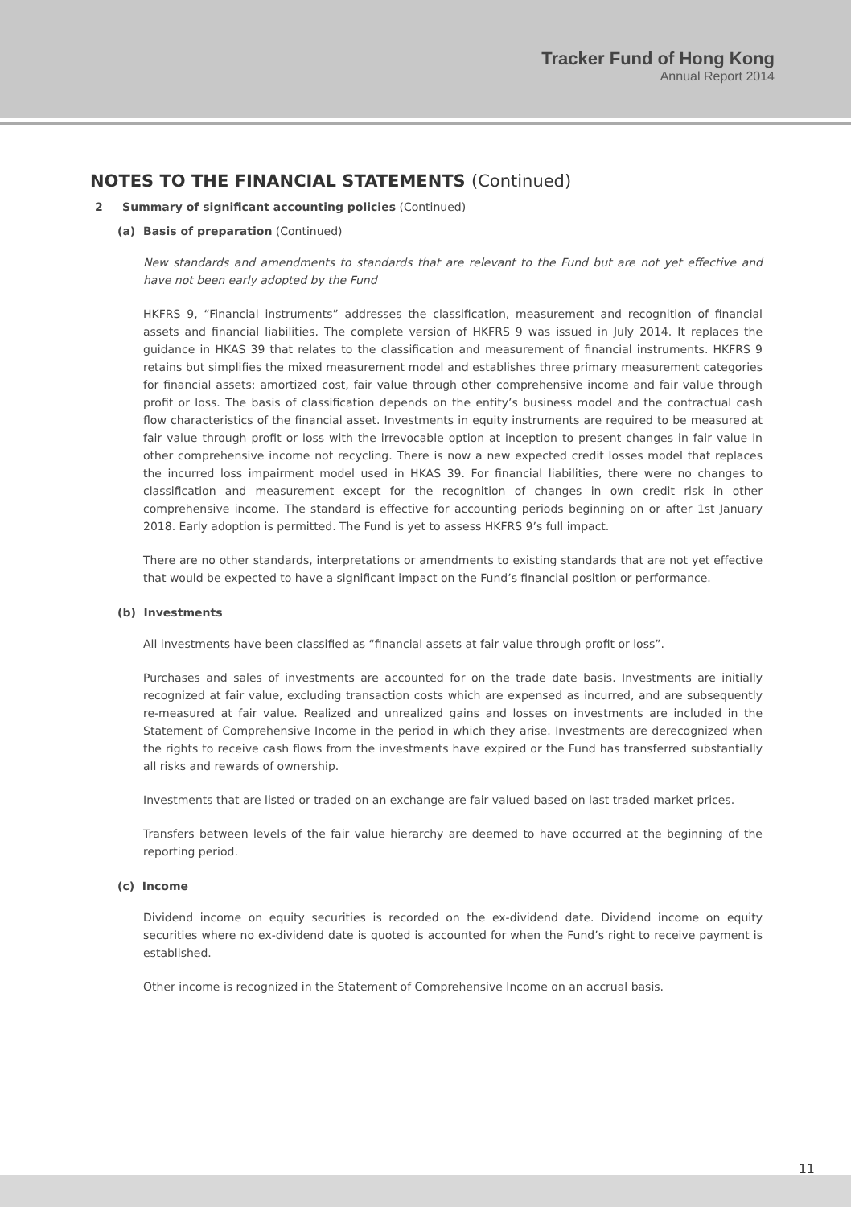Tracker Fund of Hong Kong
Annual Report 2014
NOTES TO THE FINANCIAL STATEMENTS (Continued)
2 Summary of significant accounting policies (Continued)
(a) Basis of preparation (Continued)
New standards and amendments to standards that are relevant to the Fund but are not yet effective and have not been early adopted by the Fund
HKFRS 9, “Financial instruments” addresses the classification, measurement and recognition of financial assets and financial liabilities. The complete version of HKFRS 9 was issued in July 2014. It replaces the guidance in HKAS 39 that relates to the classification and measurement of financial instruments. HKFRS 9 retains but simplifies the mixed measurement model and establishes three primary measurement categories for financial assets: amortized cost, fair value through other comprehensive income and fair value through profit or loss. The basis of classification depends on the entity’s business model and the contractual cash flow characteristics of the financial asset. Investments in equity instruments are required to be measured at fair value through profit or loss with the irrevocable option at inception to present changes in fair value in other comprehensive income not recycling. There is now a new expected credit losses model that replaces the incurred loss impairment model used in HKAS 39. For financial liabilities, there were no changes to classification and measurement except for the recognition of changes in own credit risk in other comprehensive income. The standard is effective for accounting periods beginning on or after 1st January 2018. Early adoption is permitted. The Fund is yet to assess HKFRS 9’s full impact.
There are no other standards, interpretations or amendments to existing standards that are not yet effective that would be expected to have a significant impact on the Fund’s financial position or performance.
(b) Investments
All investments have been classified as “financial assets at fair value through profit or loss”.
Purchases and sales of investments are accounted for on the trade date basis. Investments are initially recognized at fair value, excluding transaction costs which are expensed as incurred, and are subsequently re-measured at fair value. Realized and unrealized gains and losses on investments are included in the Statement of Comprehensive Income in the period in which they arise. Investments are derecognized when the rights to receive cash flows from the investments have expired or the Fund has transferred substantially all risks and rewards of ownership.
Investments that are listed or traded on an exchange are fair valued based on last traded market prices.
Transfers between levels of the fair value hierarchy are deemed to have occurred at the beginning of the reporting period.
(c) Income
Dividend income on equity securities is recorded on the ex-dividend date. Dividend income on equity securities where no ex-dividend date is quoted is accounted for when the Fund’s right to receive payment is established.
Other income is recognized in the Statement of Comprehensive Income on an accrual basis.
11